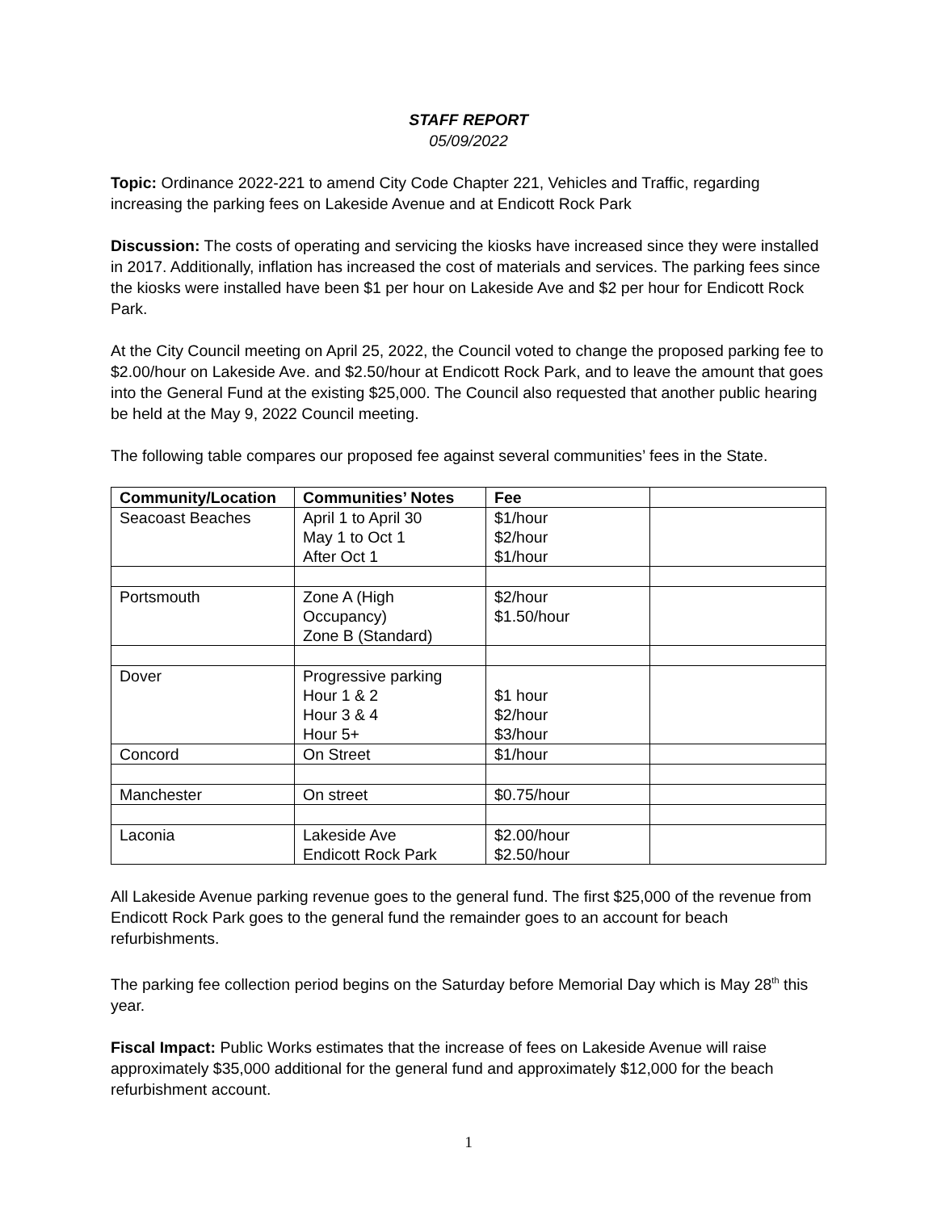STAFF REPORT
05/09/2022
Topic: Ordinance 2022-221 to amend City Code Chapter 221, Vehicles and Traffic, regarding increasing the parking fees on Lakeside Avenue and at Endicott Rock Park
Discussion: The costs of operating and servicing the kiosks have increased since they were installed in 2017. Additionally, inflation has increased the cost of materials and services. The parking fees since the kiosks were installed have been $1 per hour on Lakeside Ave and $2 per hour for Endicott Rock Park.
At the City Council meeting on April 25, 2022, the Council voted to change the proposed parking fee to $2.00/hour on Lakeside Ave. and $2.50/hour at Endicott Rock Park, and to leave the amount that goes into the General Fund at the existing $25,000. The Council also requested that another public hearing be held at the May 9, 2022 Council meeting.
The following table compares our proposed fee against several communities’ fees in the State.
| Community/Location | Communities’ Notes | Fee | |
| --- | --- | --- | --- |
| Seacoast Beaches | April 1 to April 30 May 1 to Oct 1 After Oct 1 | $1/hour $2/hour $1/hour | |
| Portsmouth | Zone A (High Occupancy) Zone B (Standard) | $2/hour $1.50/hour | |
| Dover | Progressive parking Hour 1 & 2 Hour 3 & 4 Hour 5+ | $1 hour $2/hour $3/hour | |
| Concord | On Street | $1/hour | |
| Manchester | On street | $0.75/hour | |
| Laconia | Lakeside Ave Endicott Rock Park | $2.00/hour $2.50/hour | |
All Lakeside Avenue parking revenue goes to the general fund. The first $25,000 of the revenue from Endicott Rock Park goes to the general fund the remainder goes to an account for beach refurbishments.
The parking fee collection period begins on the Saturday before Memorial Day which is May 28<sup>th</sup> this year.
Fiscal Impact: Public Works estimates that the increase of fees on Lakeside Avenue will raise approximately $35,000 additional for the general fund and approximately $12,000 for the beach refurbishment account.
1